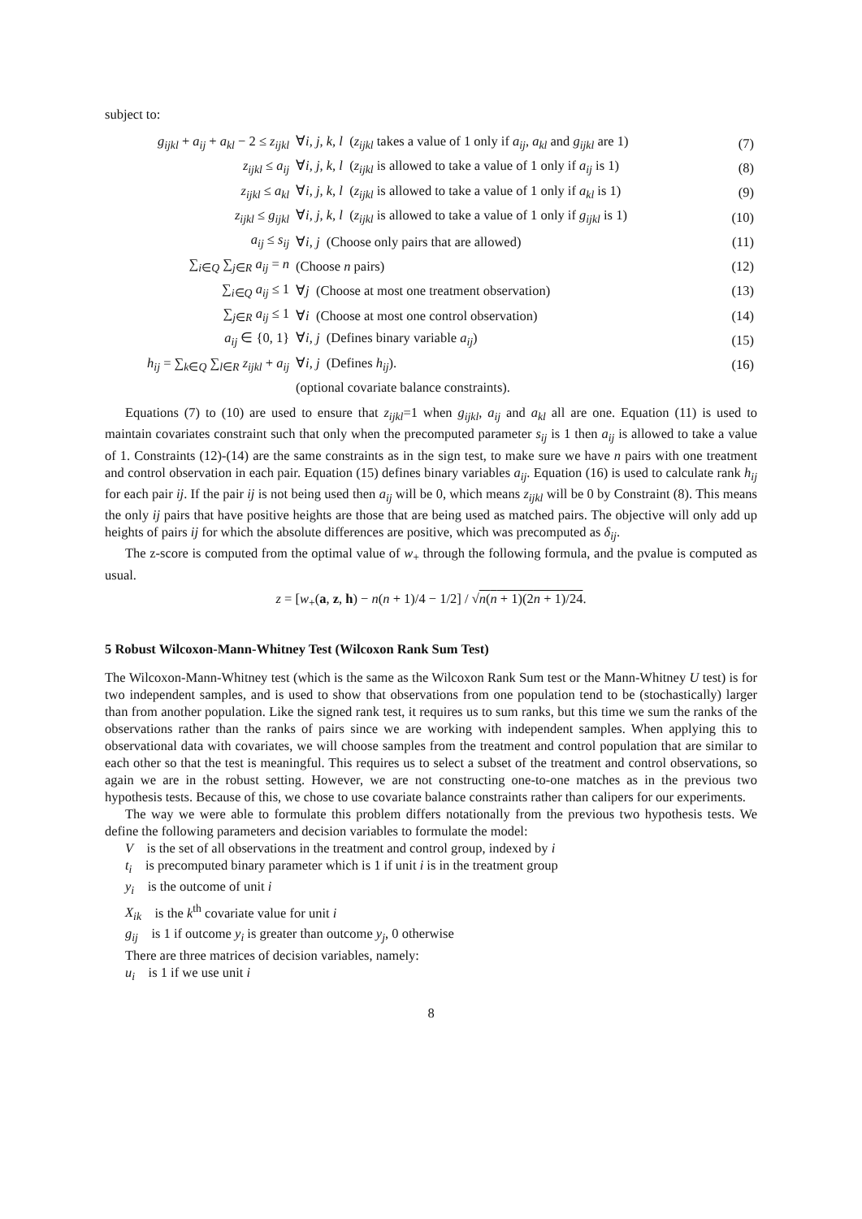subject to:
| g<sub>ijkl</sub> + a<sub>ij</sub> + a<sub>kl</sub> − 2 ≤ z<sub>ijkl</sub> | ∀ i, j, k, l ( z<sub>ijkl</sub> takes a value of 1 only if a<sub>ij</sub> , a<sub>kl</sub> and g<sub>ijkl</sub> are 1) | (7) |
| z<sub>ijkl</sub> ≤ a<sub>ij</sub> | ∀ i, j, k, l ( z<sub>ijkl</sub> is allowed to take a value of 1 only if a<sub>ij</sub> is 1) | (8) |
| z<sub>ijkl</sub> ≤ a<sub>kl</sub> | ∀ i, j, k, l ( z<sub>ijkl</sub> is allowed to take a value of 1 only if a<sub>kl</sub> is 1) | (9) |
| z<sub>ijkl</sub> ≤ g<sub>ijkl</sub> | ∀ i, j, k, l ( z<sub>ijkl</sub> is allowed to take a value of 1 only if g<sub>ijkl</sub> is 1) | (10) |
| a<sub>ij</sub> ≤ s<sub>ij</sub> | ∀ i, j (Choose only pairs that are allowed) | (11) |
| ∑<sub>i∈Q</sub> ∑<sub>j∈R</sub> a<sub>ij</sub> = n | (Choose n pairs) | (12) |
| ∑<sub>i∈Q</sub> a<sub>ij</sub> ≤ 1 | ∀ j (Choose at most one treatment observation) | (13) |
| ∑<sub>j∈R</sub> a<sub>ij</sub> ≤ 1 | ∀ i (Choose at most one control observation) | (14) |
| a<sub>ij</sub> ∈ {0, 1} | ∀ i, j (Defines binary variable a<sub>ij</sub> ) | (15) |
| h<sub>ij</sub> = ∑<sub>k∈Q</sub> ∑<sub>l∈R</sub> z<sub>ijkl</sub> + a<sub>ij</sub> | ∀ i, j (Defines h<sub>ij</sub> ). | (16) |
| | (optional covariate balance constraints). | |
Equations (7) to (10) are used to ensure that z<sub>ijkl</sub>=1 when g<sub>ijkl</sub>, a<sub>ij</sub> and a<sub>kl</sub> all are one. Equation (11) is used to maintain covariates constraint such that only when the precomputed parameter s<sub>ij</sub> is 1 then a<sub>ij</sub> is allowed to take a value of 1. Constraints (12)-(14) are the same constraints as in the sign test, to make sure we have n pairs with one treatment and control observation in each pair. Equation (15) defines binary variables a<sub>ij</sub>. Equation (16) is used to calculate rank h<sub>ij</sub> for each pair ij. If the pair ij is not being used then a<sub>ij</sub> will be 0, which means z<sub>ijkl</sub> will be 0 by Constraint (8). This means the only ij pairs that have positive heights are those that are being used as matched pairs. The objective will only add up heights of pairs ij for which the absolute differences are positive, which was precomputed as δ<sub>ij</sub>.
The z-score is computed from the optimal value of w<sub>+</sub> through the following formula, and the pvalue is computed as usual.
z = [w<sub>+</sub>(a, z, h) − n(n + 1)/4 − 1/2] / √n(n + 1)(2n + 1)/24.
5 Robust Wilcoxon-Mann-Whitney Test (Wilcoxon Rank Sum Test)
The Wilcoxon-Mann-Whitney test (which is the same as the Wilcoxon Rank Sum test or the Mann-Whitney U test) is for two independent samples, and is used to show that observations from one population tend to be (stochastically) larger than from another population. Like the signed rank test, it requires us to sum ranks, but this time we sum the ranks of the observations rather than the ranks of pairs since we are working with independent samples. When applying this to observational data with covariates, we will choose samples from the treatment and control population that are similar to each other so that the test is meaningful. This requires us to select a subset of the treatment and control observations, so again we are in the robust setting. However, we are not constructing one-to-one matches as in the previous two hypothesis tests. Because of this, we chose to use covariate balance constraints rather than calipers for our experiments.
The way we were able to formulate this problem differs notationally from the previous two hypothesis tests. We define the following parameters and decision variables to formulate the model:
V is the set of all observations in the treatment and control group, indexed by i
t<sub>i</sub> is precomputed binary parameter which is 1 if unit i is in the treatment group
y<sub>i</sub> is the outcome of unit i
X<sub>ik</sub> is the k<sup>th</sup> covariate value for unit i
g<sub>ij</sub> is 1 if outcome y<sub>i</sub> is greater than outcome y<sub>j</sub>, 0 otherwise
There are three matrices of decision variables, namely:
u<sub>i</sub> is 1 if we use unit i
8